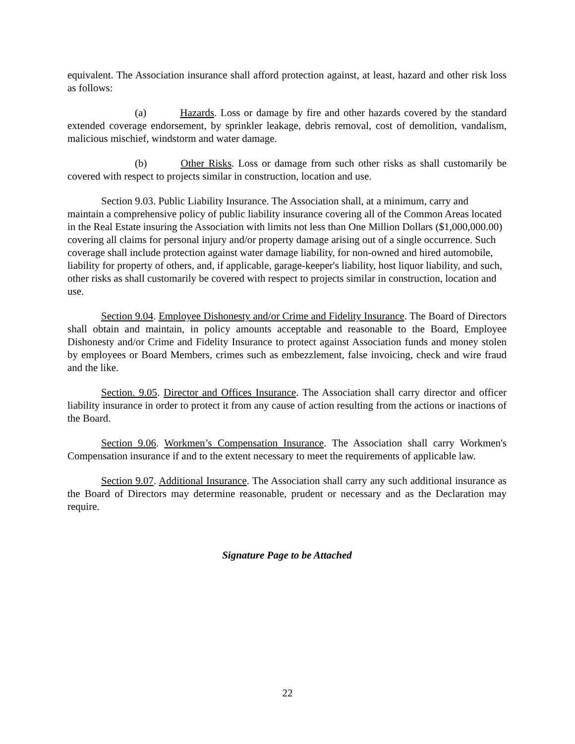equivalent. The Association insurance shall afford protection against, at least, hazard and other risk loss as follows:
(a) Hazards. Loss or damage by fire and other hazards covered by the standard extended coverage endorsement, by sprinkler leakage, debris removal, cost of demolition, vandalism, malicious mischief, windstorm and water damage.
(b) Other Risks. Loss or damage from such other risks as shall customarily be covered with respect to projects similar in construction, location and use.
Section 9.03. Public Liability Insurance. The Association shall, at a minimum, carry and maintain a comprehensive policy of public liability insurance covering all of the Common Areas located in the Real Estate insuring the Association with limits not less than One Million Dollars ($1,000,000.00) covering all claims for personal injury and/or property damage arising out of a single occurrence. Such coverage shall include protection against water damage liability, for non-owned and hired automobile, liability for property of others, and, if applicable, garage-keeper's liability, host liquor liability, and such, other risks as shall customarily be covered with respect to projects similar in construction, location and use.
Section 9.04. Employee Dishonesty and/or Crime and Fidelity Insurance. The Board of Directors shall obtain and maintain, in policy amounts acceptable and reasonable to the Board, Employee Dishonesty and/or Crime and Fidelity Insurance to protect against Association funds and money stolen by employees or Board Members, crimes such as embezzlement, false invoicing, check and wire fraud and the like.
Section. 9.05. Director and Offices Insurance. The Association shall carry director and officer liability insurance in order to protect it from any cause of action resulting from the actions or inactions of the Board.
Section 9.06. Workmen’s Compensation Insurance. The Association shall carry Workmen's Compensation insurance if and to the extent necessary to meet the requirements of applicable law.
Section 9.07. Additional Insurance. The Association shall carry any such additional insurance as the Board of Directors may determine reasonable, prudent or necessary and as the Declaration may require.
Signature Page to be Attached
22